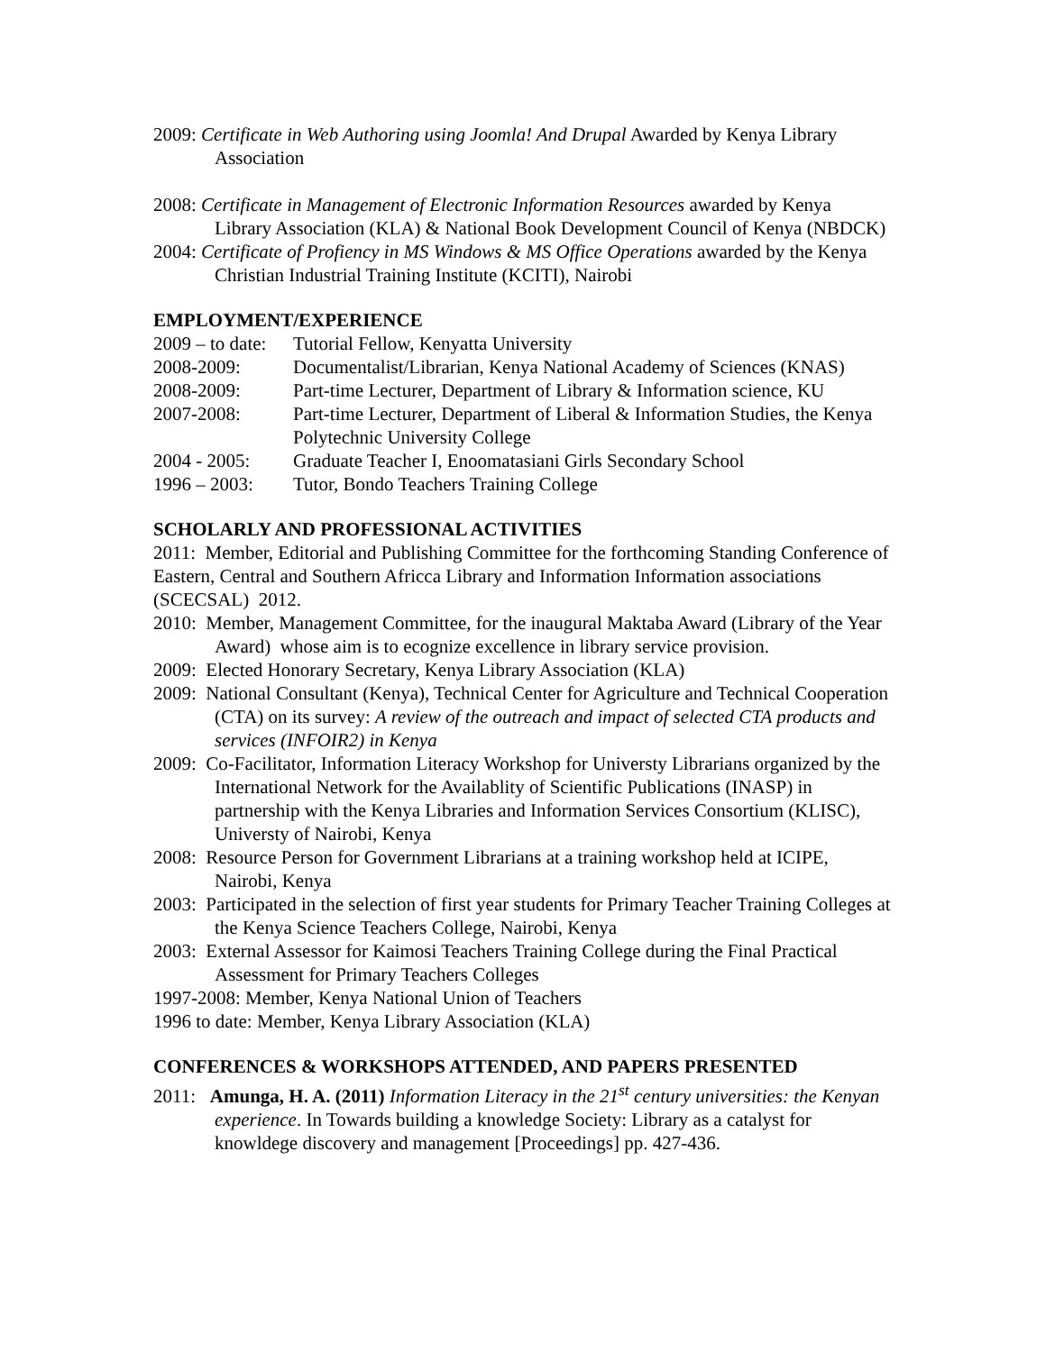2009: Certificate in Web Authoring using Joomla! And Drupal Awarded by Kenya Library Association
2008: Certificate in Management of Electronic Information Resources awarded by Kenya Library Association (KLA) & National Book Development Council of Kenya (NBDCK)
2004: Certificate of Profiency in MS Windows & MS Office Operations awarded by the Kenya Christian Industrial Training Institute (KCITI), Nairobi
EMPLOYMENT/EXPERIENCE
2009 – to date: Tutorial Fellow, Kenyatta University
2008-2009: Documentalist/Librarian, Kenya National Academy of Sciences (KNAS)
2008-2009: Part-time Lecturer, Department of Library & Information science, KU
2007-2008: Part-time Lecturer, Department of Liberal & Information Studies, the Kenya Polytechnic University College
2004 - 2005: Graduate Teacher I, Enoomatasiani Girls Secondary School
1996 – 2003: Tutor, Bondo Teachers Training College
SCHOLARLY AND PROFESSIONAL ACTIVITIES
2011: Member, Editorial and Publishing Committee for the forthcoming Standing Conference of Eastern, Central and Southern Africca Library and Information Information associations (SCECSAL) 2012.
2010: Member, Management Committee, for the inaugural Maktaba Award (Library of the Year Award) whose aim is to ecognize excellence in library service provision.
2009: Elected Honorary Secretary, Kenya Library Association (KLA)
2009: National Consultant (Kenya), Technical Center for Agriculture and Technical Cooperation (CTA) on its survey: A review of the outreach and impact of selected CTA products and services (INFOIR2) in Kenya
2009: Co-Facilitator, Information Literacy Workshop for Universty Librarians organized by the International Network for the Availablity of Scientific Publications (INASP) in partnership with the Kenya Libraries and Information Services Consortium (KLISC), Universty of Nairobi, Kenya
2008: Resource Person for Government Librarians at a training workshop held at ICIPE, Nairobi, Kenya
2003: Participated in the selection of first year students for Primary Teacher Training Colleges at the Kenya Science Teachers College, Nairobi, Kenya
2003: External Assessor for Kaimosi Teachers Training College during the Final Practical Assessment for Primary Teachers Colleges
1997-2008: Member, Kenya National Union of Teachers
1996 to date: Member, Kenya Library Association (KLA)
CONFERENCES & WORKSHOPS ATTENDED, AND PAPERS PRESENTED
2011: Amunga, H. A. (2011) Information Literacy in the 21<sup>st</sup> century universities: the Kenyan experience. In Towards building a knowledge Society: Library as a catalyst for knowldege discovery and management [Proceedings] pp. 427-436.